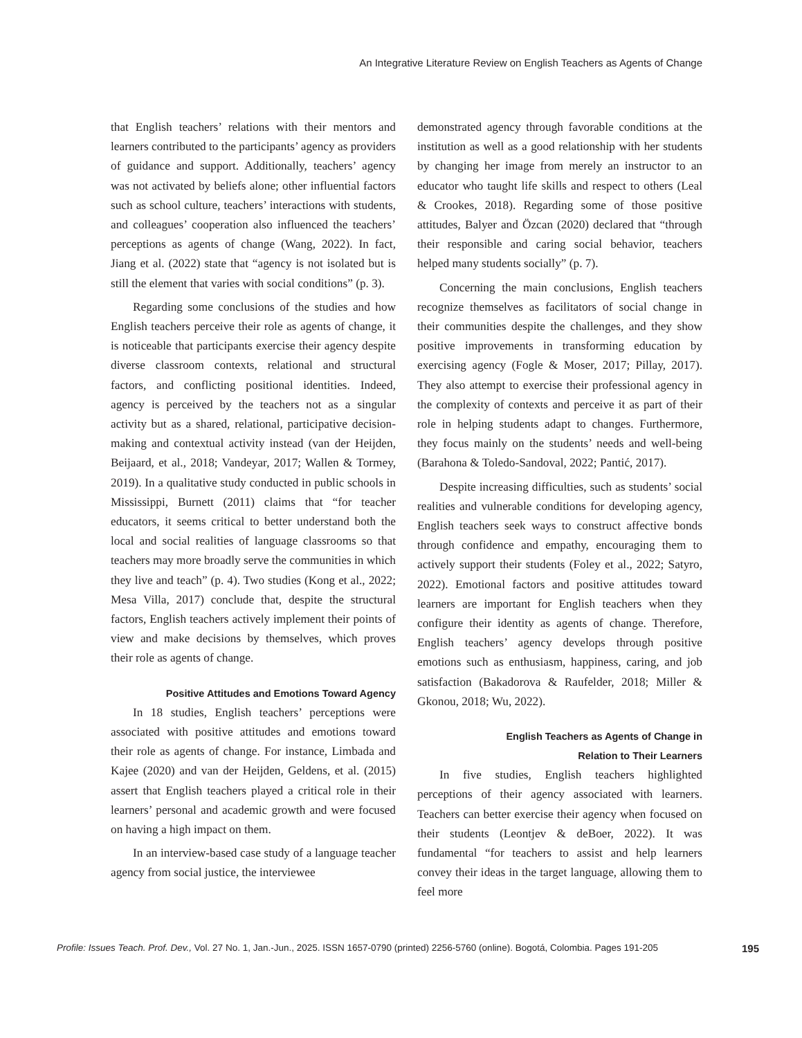An Integrative Literature Review on English Teachers as Agents of Change
that English teachers’ relations with their mentors and learners contributed to the participants’ agency as providers of guidance and support. Additionally, teachers’ agency was not activated by beliefs alone; other influential factors such as school culture, teachers’ interactions with students, and colleagues’ cooperation also influenced the teachers’ perceptions as agents of change (Wang, 2022). In fact, Jiang et al. (2022) state that “agency is not isolated but is still the element that varies with social conditions” (p. 3).
Regarding some conclusions of the studies and how English teachers perceive their role as agents of change, it is noticeable that participants exercise their agency despite diverse classroom contexts, relational and structural factors, and conflicting positional identities. Indeed, agency is perceived by the teachers not as a singular activity but as a shared, relational, participative decision-making and contextual activity instead (van der Heijden, Beijaard, et al., 2018; Vandeyar, 2017; Wallen & Tormey, 2019). In a qualitative study conducted in public schools in Mississippi, Burnett (2011) claims that “for teacher educators, it seems critical to better understand both the local and social realities of language classrooms so that teachers may more broadly serve the communities in which they live and teach” (p. 4). Two studies (Kong et al., 2022; Mesa Villa, 2017) conclude that, despite the structural factors, English teachers actively implement their points of view and make decisions by themselves, which proves their role as agents of change.
Positive Attitudes and Emotions Toward Agency
In 18 studies, English teachers’ perceptions were associated with positive attitudes and emotions toward their role as agents of change. For instance, Limbada and Kajee (2020) and van der Heijden, Geldens, et al. (2015) assert that English teachers played a critical role in their learners’ personal and academic growth and were focused on having a high impact on them.
In an interview-based case study of a language teacher agency from social justice, the interviewee
demonstrated agency through favorable conditions at the institution as well as a good relationship with her students by changing her image from merely an instructor to an educator who taught life skills and respect to others (Leal & Crookes, 2018). Regarding some of those positive attitudes, Balyer and Özcan (2020) declared that “through their responsible and caring social behavior, teachers helped many students socially” (p. 7).
Concerning the main conclusions, English teachers recognize themselves as facilitators of social change in their communities despite the challenges, and they show positive improvements in transforming education by exercising agency (Fogle & Moser, 2017; Pillay, 2017). They also attempt to exercise their professional agency in the complexity of contexts and perceive it as part of their role in helping students adapt to changes. Furthermore, they focus mainly on the students’ needs and well-being (Barahona & Toledo-Sandoval, 2022; Pantić, 2017).
Despite increasing difficulties, such as students’ social realities and vulnerable conditions for developing agency, English teachers seek ways to construct affective bonds through confidence and empathy, encouraging them to actively support their students (Foley et al., 2022; Satyro, 2022). Emotional factors and positive attitudes toward learners are important for English teachers when they configure their identity as agents of change. Therefore, English teachers’ agency develops through positive emotions such as enthusiasm, happiness, caring, and job satisfaction (Bakadorova & Raufelder, 2018; Miller & Gkonou, 2018; Wu, 2022).
English Teachers as Agents of Change in
Relation to Their Learners
In five studies, English teachers highlighted perceptions of their agency associated with learners. Teachers can better exercise their agency when focused on their students (Leontjev & deBoer, 2022). It was fundamental “for teachers to assist and help learners convey their ideas in the target language, allowing them to feel more
Profile: Issues Teach. Prof. Dev., Vol. 27 No. 1, Jan.-Jun., 2025. ISSN 1657-0790 (printed) 2256-5760 (online). Bogotá, Colombia. Pages 191-205 195